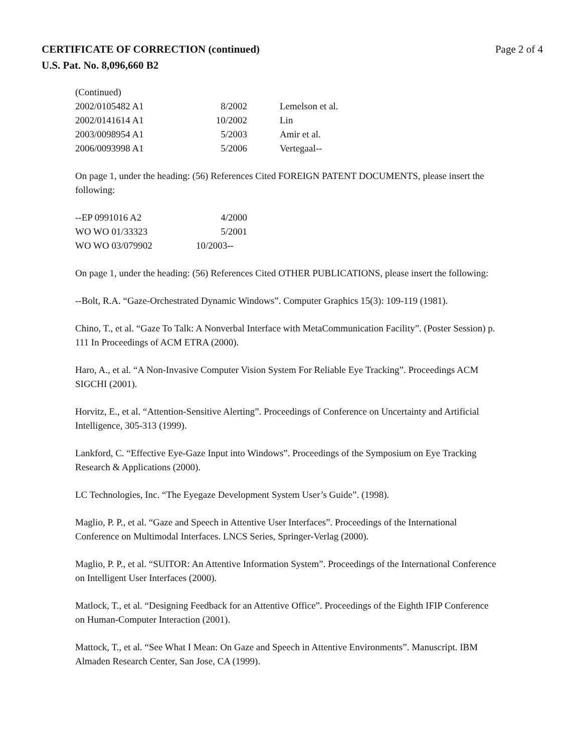CERTIFICATE OF CORRECTION (continued)
U.S. Pat. No. 8,096,660 B2
Page 2 of 4
(Continued)
| 2002/0105482 A1 | 8/2002 | Lemelson et al. |
| 2002/0141614 A1 | 10/2002 | Lin |
| 2003/0098954 A1 | 5/2003 | Amir et al. |
| 2006/0093998 A1 | 5/2006 | Vertegaal-- |
On page 1, under the heading: (56) References Cited FOREIGN PATENT DOCUMENTS, please insert the following:
| --EP 0991016 A2 | 4/2000 |
| WO WO 01/33323 | 5/2001 |
| WO WO 03/079902 | 10/2003-- |
On page 1, under the heading: (56) References Cited OTHER PUBLICATIONS, please insert the following:
--Bolt, R.A. “Gaze-Orchestrated Dynamic Windows”. Computer Graphics 15(3): 109-119 (1981).
Chino, T., et al. “Gaze To Talk: A Nonverbal Interface with MetaCommunication Facility”. (Poster Session) p. 111 In Proceedings of ACM ETRA (2000).
Haro, A., et al. “A Non-Invasive Computer Vision System For Reliable Eye Tracking”. Proceedings ACM SIGCHI (2001).
Horvitz, E., et al. “Attention-Sensitive Alerting”. Proceedings of Conference on Uncertainty and Artificial Intelligence, 305-313 (1999).
Lankford, C. “Effective Eye-Gaze Input into Windows”. Proceedings of the Symposium on Eye Tracking Research & Applications (2000).
LC Technologies, Inc. “The Eyegaze Development System User’s Guide”. (1998).
Maglio, P. P., et al. “Gaze and Speech in Attentive User Interfaces”. Proceedings of the International Conference on Multimodal Interfaces. LNCS Series, Springer-Verlag (2000).
Maglio, P. P., et al. “SUITOR: An Attentive Information System”. Proceedings of the International Conference on Intelligent User Interfaces (2000).
Matlock, T., et al. “Designing Feedback for an Attentive Office”. Proceedings of the Eighth IFIP Conference on Human-Computer Interaction (2001).
Mattock, T., et al. “See What I Mean: On Gaze and Speech in Attentive Environments”. Manuscript. IBM Almaden Research Center, San Jose, CA (1999).